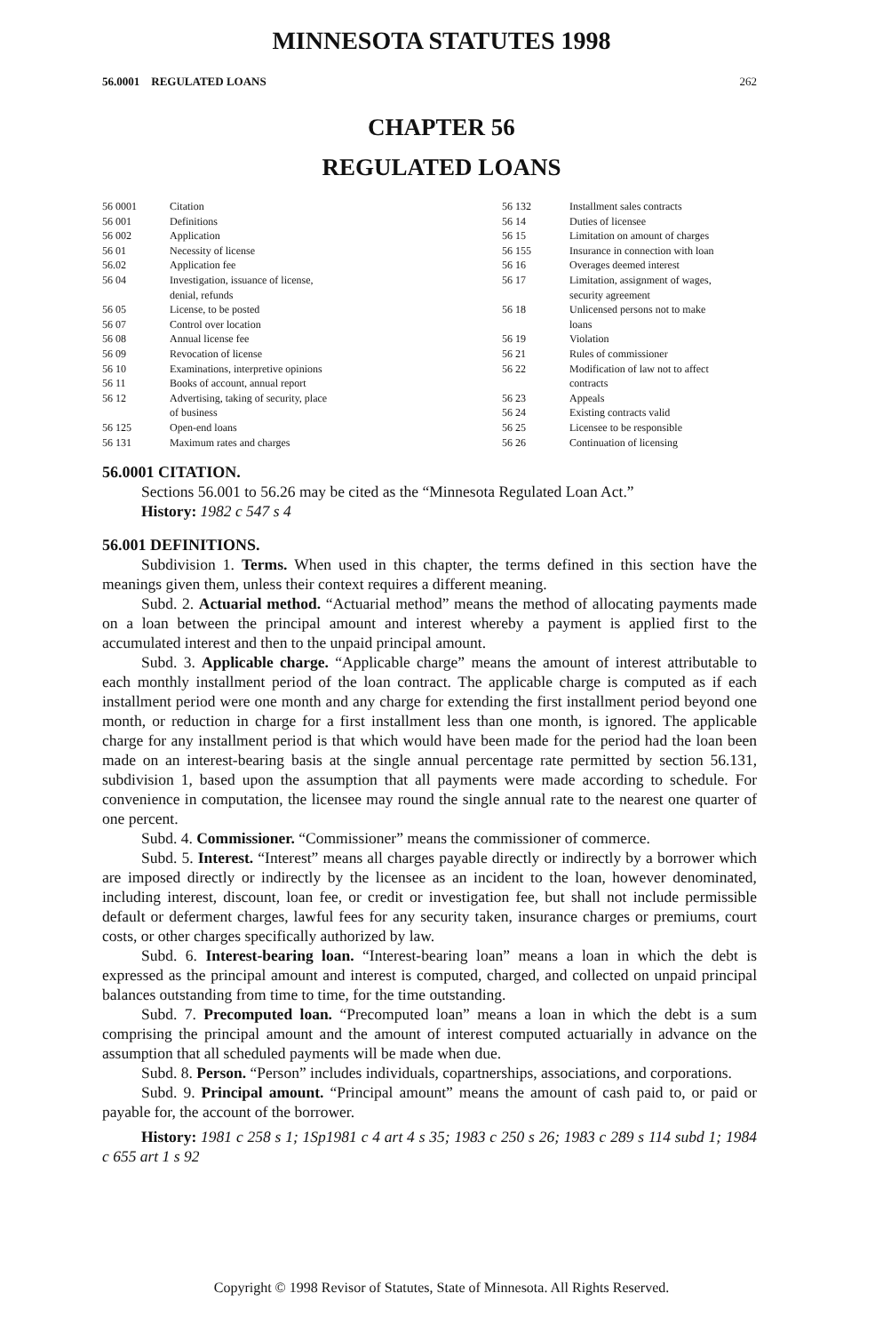MINNESOTA STATUTES 1998
56.0001 REGULATED LOANS 262
CHAPTER 56
REGULATED LOANS
| 56 0001 | Citation |
| 56 001 | Definitions |
| 56 002 | Application |
| 56 01 | Necessity of license |
| 56.02 | Application fee |
| 56 04 | Investigation, issuance of license, denial, refunds |
| 56 05 | License, to be posted |
| 56 07 | Control over location |
| 56 08 | Annual license fee |
| 56 09 | Revocation of license |
| 56 10 | Examinations, interpretive opinions |
| 56 11 | Books of account, annual report |
| 56 12 | Advertising, taking of security, place of business |
| 56 125 | Open-end loans |
| 56 131 | Maximum rates and charges |
| 56 132 | Installment sales contracts |
| 56 14 | Duties of licensee |
| 56 15 | Limitation on amount of charges |
| 56 155 | Insurance in connection with loan |
| 56 16 | Overages deemed interest |
| 56 17 | Limitation, assignment of wages, security agreement |
| 56 18 | Unlicensed persons not to make loans |
| 56 19 | Violation |
| 56 21 | Rules of commissioner |
| 56 22 | Modification of law not to affect contracts |
| 56 23 | Appeals |
| 56 24 | Existing contracts valid |
| 56 25 | Licensee to be responsible |
| 56 26 | Continuation of licensing |
56.0001 CITATION.
Sections 56.001 to 56.26 may be cited as the “Minnesota Regulated Loan Act.”
History: 1982 c 547 s 4
56.001 DEFINITIONS.
Subdivision 1. Terms. When used in this chapter, the terms defined in this section have the meanings given them, unless their context requires a different meaning.
Subd. 2. Actuarial method. “Actuarial method” means the method of allocating payments made on a loan between the principal amount and interest whereby a payment is applied first to the accumulated interest and then to the unpaid principal amount.
Subd. 3. Applicable charge. “Applicable charge” means the amount of interest attributable to each monthly installment period of the loan contract. The applicable charge is computed as if each installment period were one month and any charge for extending the first installment period beyond one month, or reduction in charge for a first installment less than one month, is ignored. The applicable charge for any installment period is that which would have been made for the period had the loan been made on an interest-bearing basis at the single annual percentage rate permitted by section 56.131, subdivision 1, based upon the assumption that all payments were made according to schedule. For convenience in computation, the licensee may round the single annual rate to the nearest one quarter of one percent.
Subd. 4. Commissioner. “Commissioner” means the commissioner of commerce.
Subd. 5. Interest. “Interest” means all charges payable directly or indirectly by a borrower which are imposed directly or indirectly by the licensee as an incident to the loan, however denominated, including interest, discount, loan fee, or credit or investigation fee, but shall not include permissible default or deferment charges, lawful fees for any security taken, insurance charges or premiums, court costs, or other charges specifically authorized by law.
Subd. 6. Interest-bearing loan. “Interest-bearing loan” means a loan in which the debt is expressed as the principal amount and interest is computed, charged, and collected on unpaid principal balances outstanding from time to time, for the time outstanding.
Subd. 7. Precomputed loan. “Precomputed loan” means a loan in which the debt is a sum comprising the principal amount and the amount of interest computed actuarially in advance on the assumption that all scheduled payments will be made when due.
Subd. 8. Person. “Person” includes individuals, copartnerships, associations, and corporations.
Subd. 9. Principal amount. “Principal amount” means the amount of cash paid to, or paid or payable for, the account of the borrower.
History: 1981 c 258 s 1; 1Sp1981 c 4 art 4 s 35; 1983 c 250 s 26; 1983 c 289 s 114 subd 1; 1984 c 655 art 1 s 92
Copyright © 1998 Revisor of Statutes, State of Minnesota. All Rights Reserved.